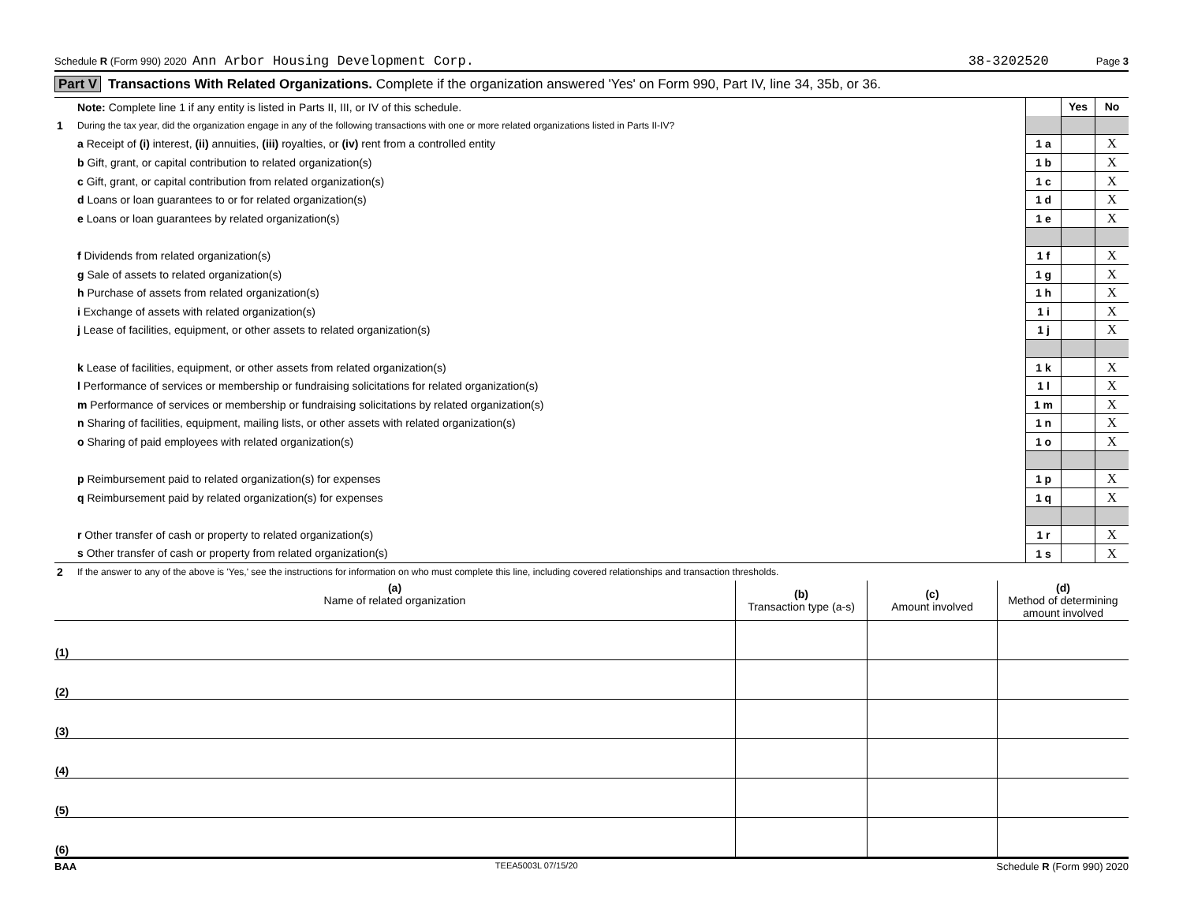Schedule R (Form 990) 2020 Ann Arbor Housing Development Corp. 38-3202520 Page 3
Part V Transactions With Related Organizations. Complete if the organization answered 'Yes' on Form 990, Part IV, line 34, 35b, or 36.
| | Note: Complete line 1 if any entity is listed in Parts II, III, or IV of this schedule. | | Yes | No |
| 1 | During the tax year, did the organization engage in any of the following transactions with one or more related organizations listed in Parts II-IV? | | | |
| | a Receipt of (i) interest, (ii) annuities, (iii) royalties, or (iv) rent from a controlled entity | 1 a | | X |
| | b Gift, grant, or capital contribution to related organization(s) | 1 b | | X |
| | c Gift, grant, or capital contribution from related organization(s) | 1 c | | X |
| | d Loans or loan guarantees to or for related organization(s) | 1 d | | X |
| | e Loans or loan guarantees by related organization(s) | 1 e | | X |
| | f Dividends from related organization(s) | 1 f | | X |
| | g Sale of assets to related organization(s) | 1 g | | X |
| | h Purchase of assets from related organization(s) | 1 h | | X |
| | i Exchange of assets with related organization(s) | 1 i | | X |
| | j Lease of facilities, equipment, or other assets to related organization(s) | 1 j | | X |
| | k Lease of facilities, equipment, or other assets from related organization(s) | 1 k | | X |
| | l Performance of services or membership or fundraising solicitations for related organization(s) | 1 l | | X |
| | m Performance of services or membership or fundraising solicitations by related organization(s) | 1 m | | X |
| | n Sharing of facilities, equipment, mailing lists, or other assets with related organization(s) | 1 n | | X |
| | o Sharing of paid employees with related organization(s) | 1 o | | X |
| | p Reimbursement paid to related organization(s) for expenses | 1 p | | X |
| | q Reimbursement paid by related organization(s) for expenses | 1 q | | X |
| | r Other transfer of cash or property to related organization(s) | 1 r | | X |
| | s Other transfer of cash or property from related organization(s) | 1 s | | X |
| 2 | If the answer to any of the above is 'Yes,' see the instructions for information on who must complete this line, including covered relationships and transaction thresholds. | | | |
| (a) Name of related organization | (b) Transaction type (a-s) | (c) Amount involved | (d) Method of determining amount involved |
| --- | --- | --- | --- |
| (1) | | | |
| (2) | | | |
| (3) | | | |
| (4) | | | |
| (5) | | | |
| (6) | | | |
BAA TEEA5003L 07/15/20 Schedule R (Form 990) 2020